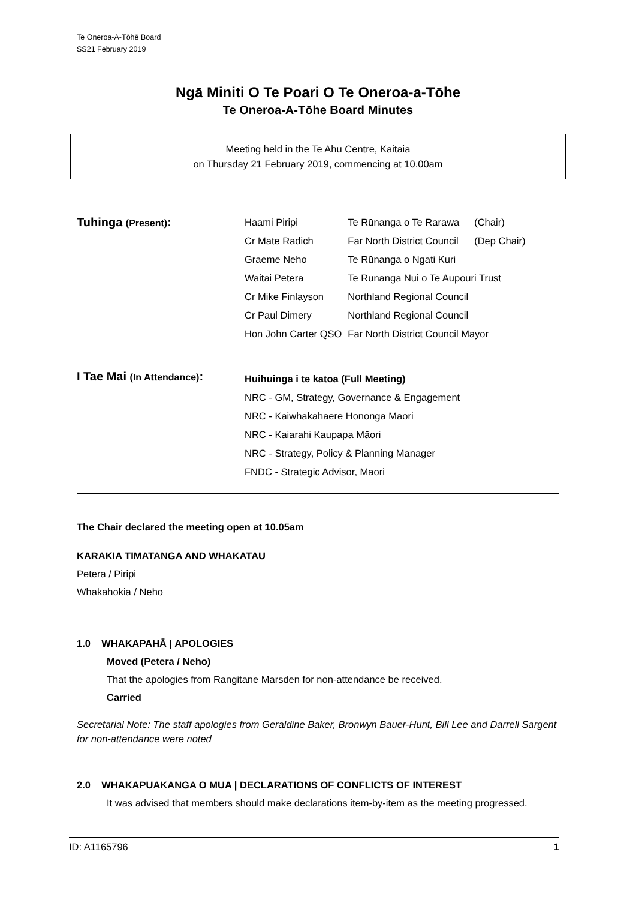Te Oneroa-A-Tōhē Board
SS21 February 2019
Ngā Miniti O Te Poari O Te Oneroa-a-Tōhe
Te Oneroa-A-Tōhe Board Minutes
Meeting held in the Te Ahu Centre, Kaitaia
on Thursday 21 February 2019, commencing at 10.00am
Tuhinga (Present):
| Haami Piripi | Te Rūnanga o Te Rarawa | (Chair) |
| Cr Mate Radich | Far North District Council | (Dep Chair) |
| Graeme Neho | Te Rūnanga o Ngati Kuri | |
| Waitai Petera | Te Rūnanga Nui o Te Aupouri Trust | |
| Cr Mike Finlayson | Northland Regional Council | |
| Cr Paul Dimery | Northland Regional Council | |
| Hon John Carter QSO | Far North District Council Mayor | |
I Tae Mai (In Attendance):
Huihuinga i te katoa (Full Meeting)
NRC - GM, Strategy, Governance & Engagement
NRC - Kaiwhakahaere Hononga Māori
NRC - Kaiarahi Kaupapa Māori
NRC - Strategy, Policy & Planning Manager
FNDC - Strategic Advisor, Māori
The Chair declared the meeting open at 10.05am
KARAKIA TIMATANGA AND WHAKATAU
Petera / Piripi
Whakahokia / Neho
1.0 WHAKAPAHĀ | APOLOGIES
Moved (Petera / Neho)
That the apologies from Rangitane Marsden for non-attendance be received.
Carried
Secretarial Note: The staff apologies from Geraldine Baker, Bronwyn Bauer-Hunt, Bill Lee and Darrell Sargent for non-attendance were noted
2.0 WHAKAPUAKANGA O MUA | DECLARATIONS OF CONFLICTS OF INTEREST
It was advised that members should make declarations item-by-item as the meeting progressed.
ID: A1165796 1